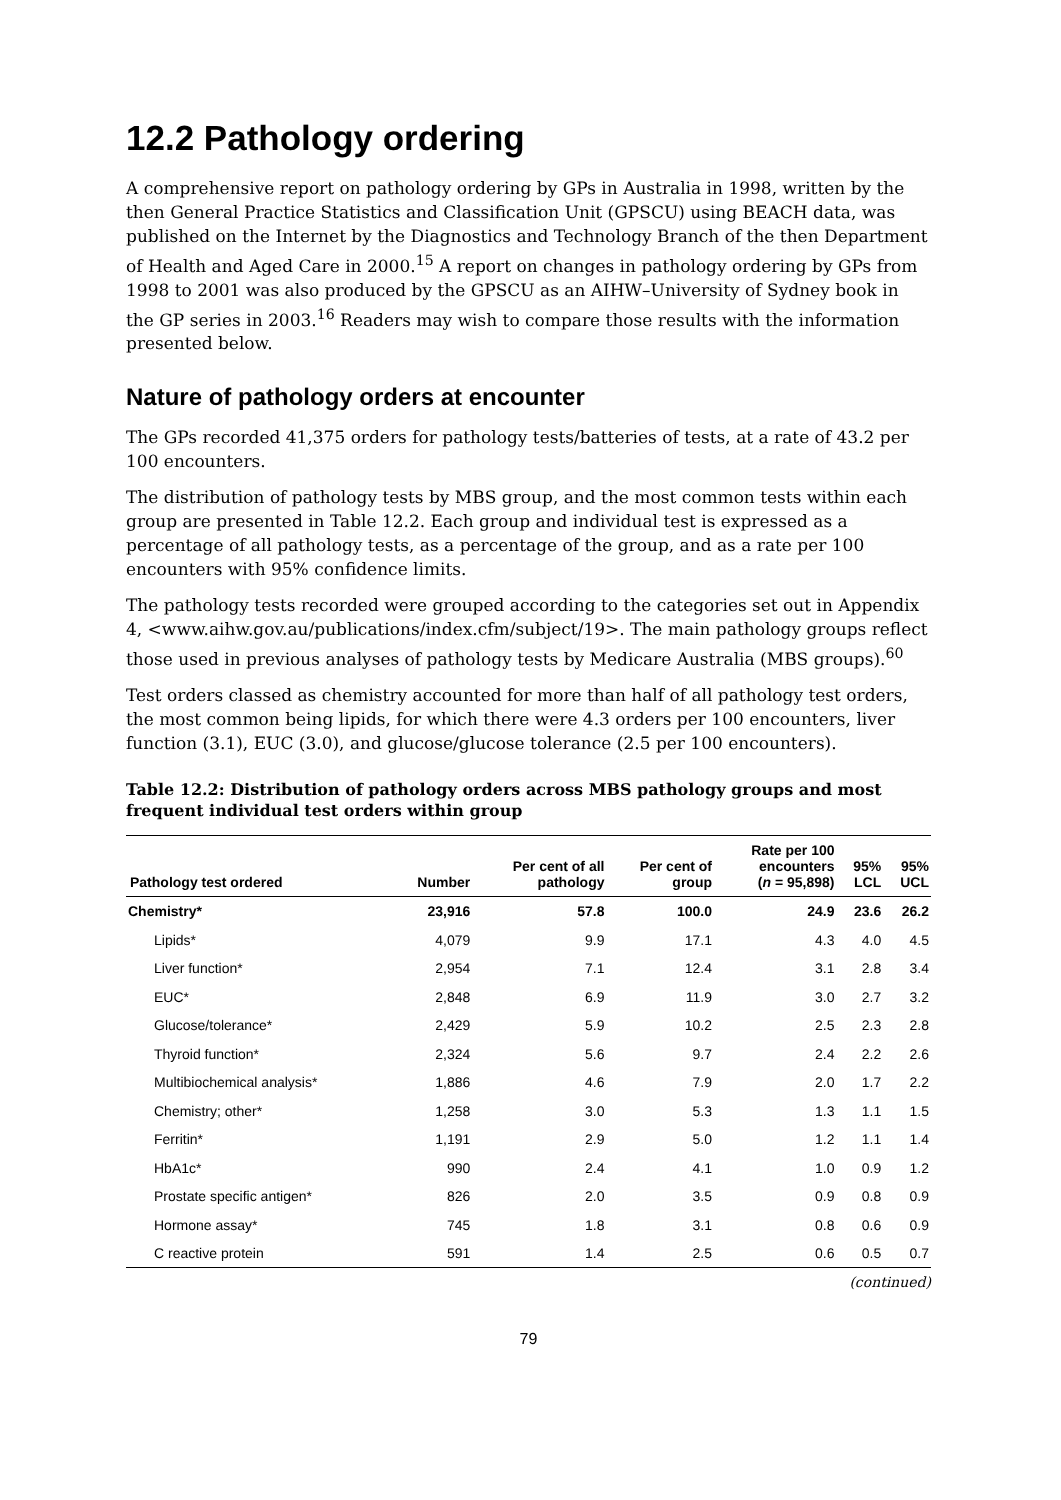12.2 Pathology ordering
A comprehensive report on pathology ordering by GPs in Australia in 1998, written by the then General Practice Statistics and Classification Unit (GPSCU) using BEACH data, was published on the Internet by the Diagnostics and Technology Branch of the then Department of Health and Aged Care in 2000.<sup>15</sup> A report on changes in pathology ordering by GPs from 1998 to 2001 was also produced by the GPSCU as an AIHW–University of Sydney book in the GP series in 2003.<sup>16</sup> Readers may wish to compare those results with the information presented below.
Nature of pathology orders at encounter
The GPs recorded 41,375 orders for pathology tests/batteries of tests, at a rate of 43.2 per 100 encounters.
The distribution of pathology tests by MBS group, and the most common tests within each group are presented in Table 12.2. Each group and individual test is expressed as a percentage of all pathology tests, as a percentage of the group, and as a rate per 100 encounters with 95% confidence limits.
The pathology tests recorded were grouped according to the categories set out in Appendix 4, <www.aihw.gov.au/publications/index.cfm/subject/19>. The main pathology groups reflect those used in previous analyses of pathology tests by Medicare Australia (MBS groups).<sup>60</sup>
Test orders classed as chemistry accounted for more than half of all pathology test orders, the most common being lipids, for which there were 4.3 orders per 100 encounters, liver function (3.1), EUC (3.0), and glucose/glucose tolerance (2.5 per 100 encounters).
Table 12.2: Distribution of pathology orders across MBS pathology groups and most frequent individual test orders within group
| Pathology test ordered | Number | Per cent of all pathology | Per cent of group | Rate per 100 encounters ( n = 95,898) | 95% LCL | 95% UCL |
| --- | --- | --- | --- | --- | --- | --- |
| Chemistry* | 23,916 | 57.8 | 100.0 | 24.9 | 23.6 | 26.2 |
| Lipids* | 4,079 | 9.9 | 17.1 | 4.3 | 4.0 | 4.5 |
| Liver function* | 2,954 | 7.1 | 12.4 | 3.1 | 2.8 | 3.4 |
| EUC* | 2,848 | 6.9 | 11.9 | 3.0 | 2.7 | 3.2 |
| Glucose/tolerance* | 2,429 | 5.9 | 10.2 | 2.5 | 2.3 | 2.8 |
| Thyroid function* | 2,324 | 5.6 | 9.7 | 2.4 | 2.2 | 2.6 |
| Multibiochemical analysis* | 1,886 | 4.6 | 7.9 | 2.0 | 1.7 | 2.2 |
| Chemistry; other* | 1,258 | 3.0 | 5.3 | 1.3 | 1.1 | 1.5 |
| Ferritin* | 1,191 | 2.9 | 5.0 | 1.2 | 1.1 | 1.4 |
| HbA1c* | 990 | 2.4 | 4.1 | 1.0 | 0.9 | 1.2 |
| Prostate specific antigen* | 826 | 2.0 | 3.5 | 0.9 | 0.8 | 0.9 |
| Hormone assay* | 745 | 1.8 | 3.1 | 0.8 | 0.6 | 0.9 |
| C reactive protein | 591 | 1.4 | 2.5 | 0.6 | 0.5 | 0.7 |
(continued)
79